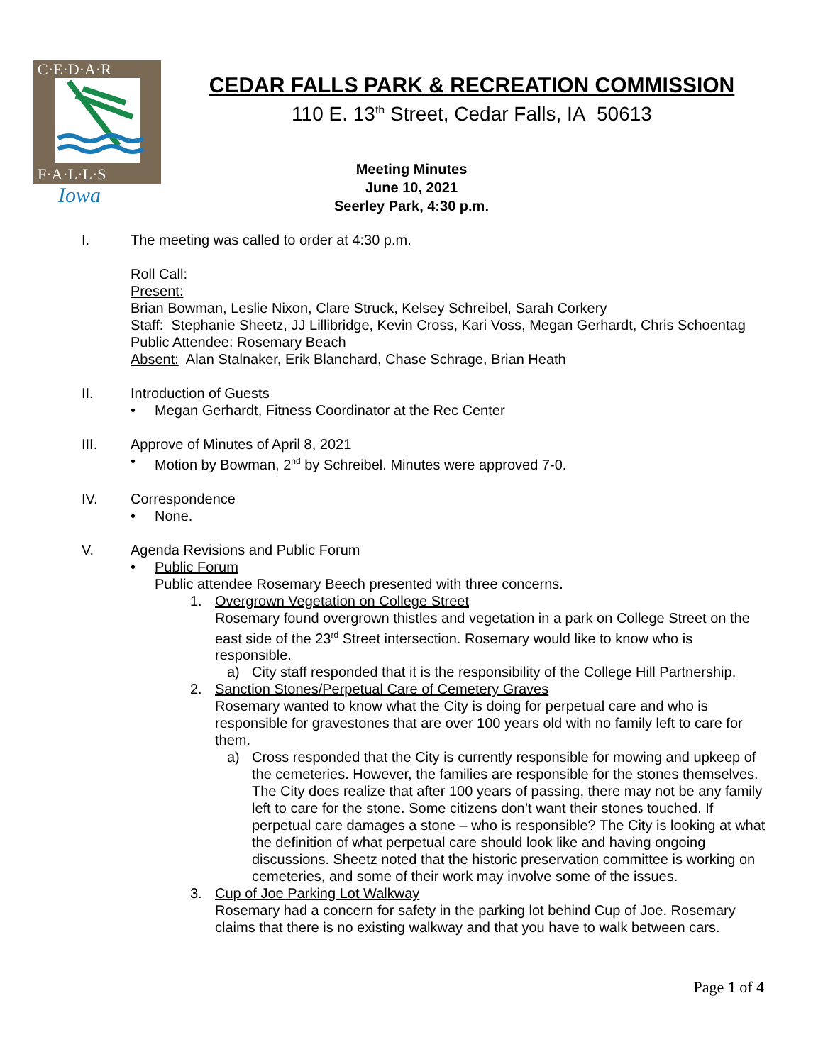C·E·D·A·R
F·A·L·L·S
Iowa
CEDAR FALLS PARK & RECREATION COMMISSION
110 E. 13<sup>th</sup> Street, Cedar Falls, IA 50613
Meeting Minutes
June 10, 2021
Seerley Park, 4:30 p.m.
I. The meeting was called to order at 4:30 p.m.
Roll Call:
Present:
Brian Bowman, Leslie Nixon, Clare Struck, Kelsey Schreibel, Sarah Corkery
Staff: Stephanie Sheetz, JJ Lillibridge, Kevin Cross, Kari Voss, Megan Gerhardt, Chris Schoentag
Public Attendee: Rosemary Beach
Absent: Alan Stalnaker, Erik Blanchard, Chase Schrage, Brian Heath
II. Introduction of Guests
• Megan Gerhardt, Fitness Coordinator at the Rec Center
III. Approve of Minutes of April 8, 2021
• Motion by Bowman, 2<sup>nd</sup> by Schreibel. Minutes were approved 7-0.
IV. Correspondence
• None.
V. Agenda Revisions and Public Forum
• Public Forum
Public attendee Rosemary Beech presented with three concerns.
1. Overgrown Vegetation on College Street
Rosemary found overgrown thistles and vegetation in a park on College Street on the east side of the 23<sup>rd</sup> Street intersection. Rosemary would like to know who is responsible.
a) City staff responded that it is the responsibility of the College Hill Partnership.
2. Sanction Stones/Perpetual Care of Cemetery Graves
Rosemary wanted to know what the City is doing for perpetual care and who is responsible for gravestones that are over 100 years old with no family left to care for them.
a) Cross responded that the City is currently responsible for mowing and upkeep of the cemeteries. However, the families are responsible for the stones themselves. The City does realize that after 100 years of passing, there may not be any family left to care for the stone. Some citizens don’t want their stones touched. If perpetual care damages a stone – who is responsible? The City is looking at what the definition of what perpetual care should look like and having ongoing discussions. Sheetz noted that the historic preservation committee is working on cemeteries, and some of their work may involve some of the issues.
3. Cup of Joe Parking Lot Walkway
Rosemary had a concern for safety in the parking lot behind Cup of Joe. Rosemary claims that there is no existing walkway and that you have to walk between cars.
Page 1 of 4